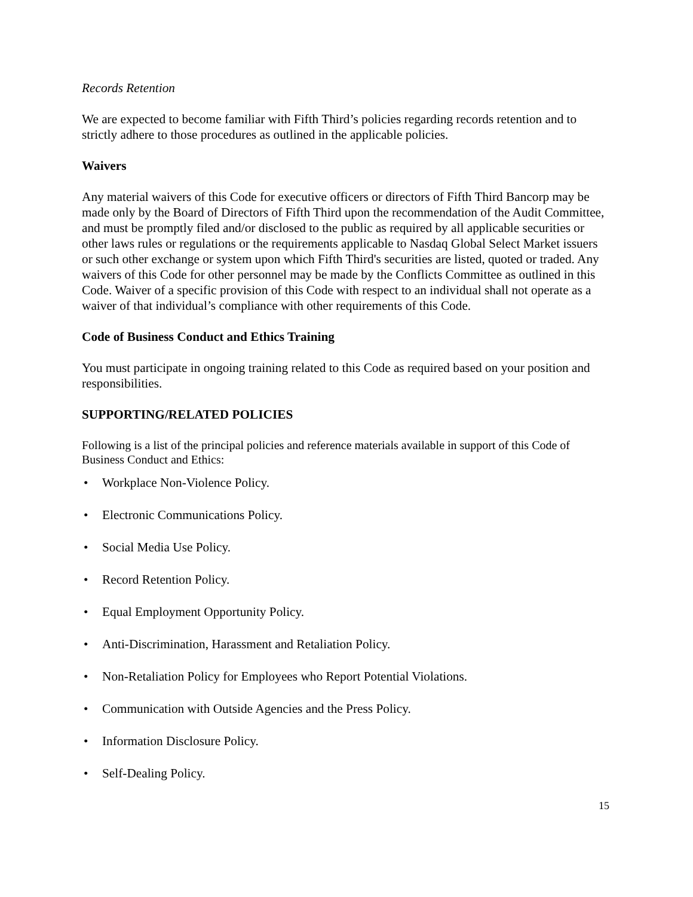Records Retention
We are expected to become familiar with Fifth Third’s policies regarding records retention and to strictly adhere to those procedures as outlined in the applicable policies.
Waivers
Any material waivers of this Code for executive officers or directors of Fifth Third Bancorp may be made only by the Board of Directors of Fifth Third upon the recommendation of the Audit Committee, and must be promptly filed and/or disclosed to the public as required by all applicable securities or other laws rules or regulations or the requirements applicable to Nasdaq Global Select Market issuers or such other exchange or system upon which Fifth Third's securities are listed, quoted or traded. Any waivers of this Code for other personnel may be made by the Conflicts Committee as outlined in this Code. Waiver of a specific provision of this Code with respect to an individual shall not operate as a waiver of that individual’s compliance with other requirements of this Code.
Code of Business Conduct and Ethics Training
You must participate in ongoing training related to this Code as required based on your position and responsibilities.
SUPPORTING/RELATED POLICIES
Following is a list of the principal policies and reference materials available in support of this Code of Business Conduct and Ethics:
• Workplace Non-Violence Policy.
• Electronic Communications Policy.
• Social Media Use Policy.
• Record Retention Policy.
• Equal Employment Opportunity Policy.
• Anti-Discrimination, Harassment and Retaliation Policy.
• Non-Retaliation Policy for Employees who Report Potential Violations.
• Communication with Outside Agencies and the Press Policy.
• Information Disclosure Policy.
• Self-Dealing Policy.
15